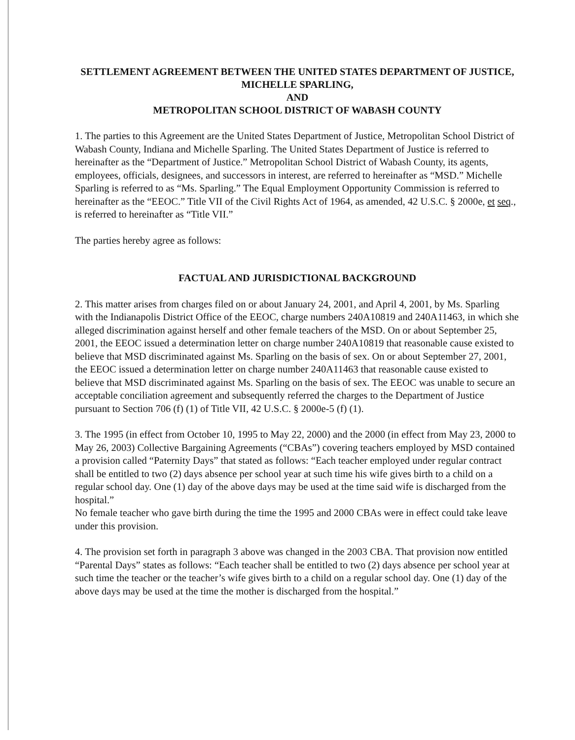SETTLEMENT AGREEMENT BETWEEN THE UNITED STATES DEPARTMENT OF JUSTICE, MICHELLE SPARLING,
AND
METROPOLITAN SCHOOL DISTRICT OF WABASH COUNTY
1. The parties to this Agreement are the United States Department of Justice, Metropolitan School District of Wabash County, Indiana and Michelle Sparling. The United States Department of Justice is referred to hereinafter as the “Department of Justice.” Metropolitan School District of Wabash County, its agents, employees, officials, designees, and successors in interest, are referred to hereinafter as “MSD.” Michelle Sparling is referred to as “Ms. Sparling.” The Equal Employment Opportunity Commission is referred to hereinafter as the “EEOC.” Title VII of the Civil Rights Act of 1964, as amended, 42 U.S.C. § 2000e, et seq., is referred to hereinafter as “Title VII.”
The parties hereby agree as follows:
FACTUAL AND JURISDICTIONAL BACKGROUND
2. This matter arises from charges filed on or about January 24, 2001, and April 4, 2001, by Ms. Sparling with the Indianapolis District Office of the EEOC, charge numbers 240A10819 and 240A11463, in which she alleged discrimination against herself and other female teachers of the MSD. On or about September 25, 2001, the EEOC issued a determination letter on charge number 240A10819 that reasonable cause existed to believe that MSD discriminated against Ms. Sparling on the basis of sex. On or about September 27, 2001, the EEOC issued a determination letter on charge number 240A11463 that reasonable cause existed to believe that MSD discriminated against Ms. Sparling on the basis of sex. The EEOC was unable to secure an acceptable conciliation agreement and subsequently referred the charges to the Department of Justice pursuant to Section 706 (f) (1) of Title VII, 42 U.S.C. § 2000e-5 (f) (1).
3. The 1995 (in effect from October 10, 1995 to May 22, 2000) and the 2000 (in effect from May 23, 2000 to May 26, 2003) Collective Bargaining Agreements (“CBAs”) covering teachers employed by MSD contained a provision called “Paternity Days” that stated as follows: “Each teacher employed under regular contract shall be entitled to two (2) days absence per school year at such time his wife gives birth to a child on a regular school day. One (1) day of the above days may be used at the time said wife is discharged from the hospital.”
No female teacher who gave birth during the time the 1995 and 2000 CBAs were in effect could take leave under this provision.
4. The provision set forth in paragraph 3 above was changed in the 2003 CBA. That provision now entitled “Parental Days” states as follows: “Each teacher shall be entitled to two (2) days absence per school year at such time the teacher or the teacher’s wife gives birth to a child on a regular school day. One (1) day of the above days may be used at the time the mother is discharged from the hospital.”